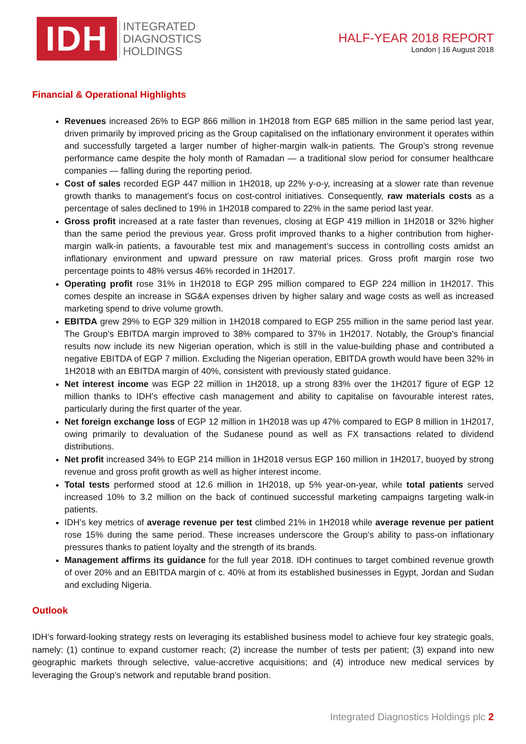IDH
INTEGRATED
DIAGNOSTICS
HOLDINGS
HALF-YEAR 2018 REPORT
London | 16 August 2018
Financial & Operational Highlights
Revenues increased 26% to EGP 866 million in 1H2018 from EGP 685 million in the same period last year, driven primarily by improved pricing as the Group capitalised on the inflationary environment it operates within and successfully targeted a larger number of higher-margin walk-in patients. The Group’s strong revenue performance came despite the holy month of Ramadan — a traditional slow period for consumer healthcare companies — falling during the reporting period.
Cost of sales recorded EGP 447 million in 1H2018, up 22% y-o-y, increasing at a slower rate than revenue growth thanks to management’s focus on cost-control initiatives. Consequently, raw materials costs as a percentage of sales declined to 19% in 1H2018 compared to 22% in the same period last year.
Gross profit increased at a rate faster than revenues, closing at EGP 419 million in 1H2018 or 32% higher than the same period the previous year. Gross profit improved thanks to a higher contribution from higher-margin walk-in patients, a favourable test mix and management’s success in controlling costs amidst an inflationary environment and upward pressure on raw material prices. Gross profit margin rose two percentage points to 48% versus 46% recorded in 1H2017.
Operating profit rose 31% in 1H2018 to EGP 295 million compared to EGP 224 million in 1H2017. This comes despite an increase in SG&A expenses driven by higher salary and wage costs as well as increased marketing spend to drive volume growth.
EBITDA grew 29% to EGP 329 million in 1H2018 compared to EGP 255 million in the same period last year. The Group’s EBITDA margin improved to 38% compared to 37% in 1H2017. Notably, the Group’s financial results now include its new Nigerian operation, which is still in the value-building phase and contributed a negative EBITDA of EGP 7 million. Excluding the Nigerian operation, EBITDA growth would have been 32% in 1H2018 with an EBITDA margin of 40%, consistent with previously stated guidance.
Net interest income was EGP 22 million in 1H2018, up a strong 83% over the 1H2017 figure of EGP 12 million thanks to IDH’s effective cash management and ability to capitalise on favourable interest rates, particularly during the first quarter of the year.
Net foreign exchange loss of EGP 12 million in 1H2018 was up 47% compared to EGP 8 million in 1H2017, owing primarily to devaluation of the Sudanese pound as well as FX transactions related to dividend distributions.
Net profit increased 34% to EGP 214 million in 1H2018 versus EGP 160 million in 1H2017, buoyed by strong revenue and gross profit growth as well as higher interest income.
Total tests performed stood at 12.6 million in 1H2018, up 5% year-on-year, while total patients served increased 10% to 3.2 million on the back of continued successful marketing campaigns targeting walk-in patients.
IDH’s key metrics of average revenue per test climbed 21% in 1H2018 while average revenue per patient rose 15% during the same period. These increases underscore the Group’s ability to pass-on inflationary pressures thanks to patient loyalty and the strength of its brands.
Management affirms its guidance for the full year 2018. IDH continues to target combined revenue growth of over 20% and an EBITDA margin of c. 40% at from its established businesses in Egypt, Jordan and Sudan and excluding Nigeria.
Outlook
IDH’s forward-looking strategy rests on leveraging its established business model to achieve four key strategic goals, namely: (1) continue to expand customer reach; (2) increase the number of tests per patient; (3) expand into new geographic markets through selective, value-accretive acquisitions; and (4) introduce new medical services by leveraging the Group’s network and reputable brand position.
Integrated Diagnostics Holdings plc 2